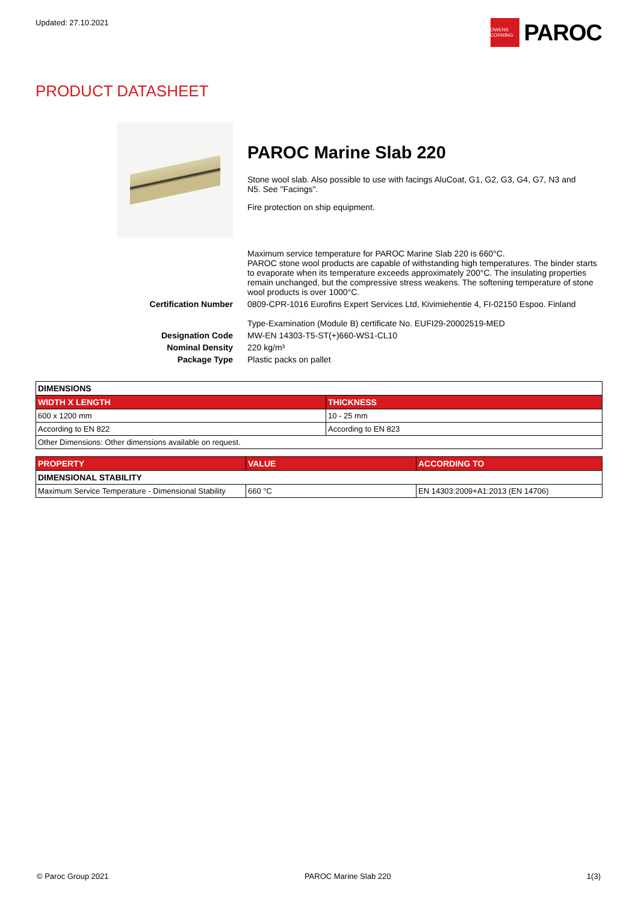Updated: 27.10.2021
OWENS CORNING
PAROC
PRODUCT DATASHEET
PAROC Marine Slab 220
Stone wool slab. Also possible to use with facings AluCoat, G1, G2, G3, G4, G7, N3 and N5. See "Facings".
Fire protection on ship equipment.
Maximum service temperature for PAROC Marine Slab 220 is 660°C.
PAROC stone wool products are capable of withstanding high temperatures. The binder starts to evaporate when its temperature exceeds approximately 200°C. The insulating properties remain unchanged, but the compressive stress weakens. The softening temperature of stone wool products is over 1000°C.
Certification Number
0809-CPR-1016 Eurofins Expert Services Ltd, Kivimiehentie 4, FI-02150 Espoo. Finland
Type-Examination (Module B) certificate No. EUFI29-20002519-MED
Designation Code
MW-EN 14303-T5-ST(+)660-WS1-CL10
Nominal Density
220 kg/m³
Package Type
Plastic packs on pallet
| DIMENSIONS | |
| WIDTH X LENGTH | THICKNESS |
| 600 x 1200 mm | 10 - 25 mm |
| According to EN 822 | According to EN 823 |
| Other Dimensions: Other dimensions available on request. | |
| PROPERTY | VALUE | ACCORDING TO |
| --- | --- | --- |
| DIMENSIONAL STABILITY | | |
| Maximum Service Temperature - Dimensional Stability | 660 °C | EN 14303:2009+A1:2013 (EN 14706) |
© Paroc Group 2021 PAROC Marine Slab 220 1(3)